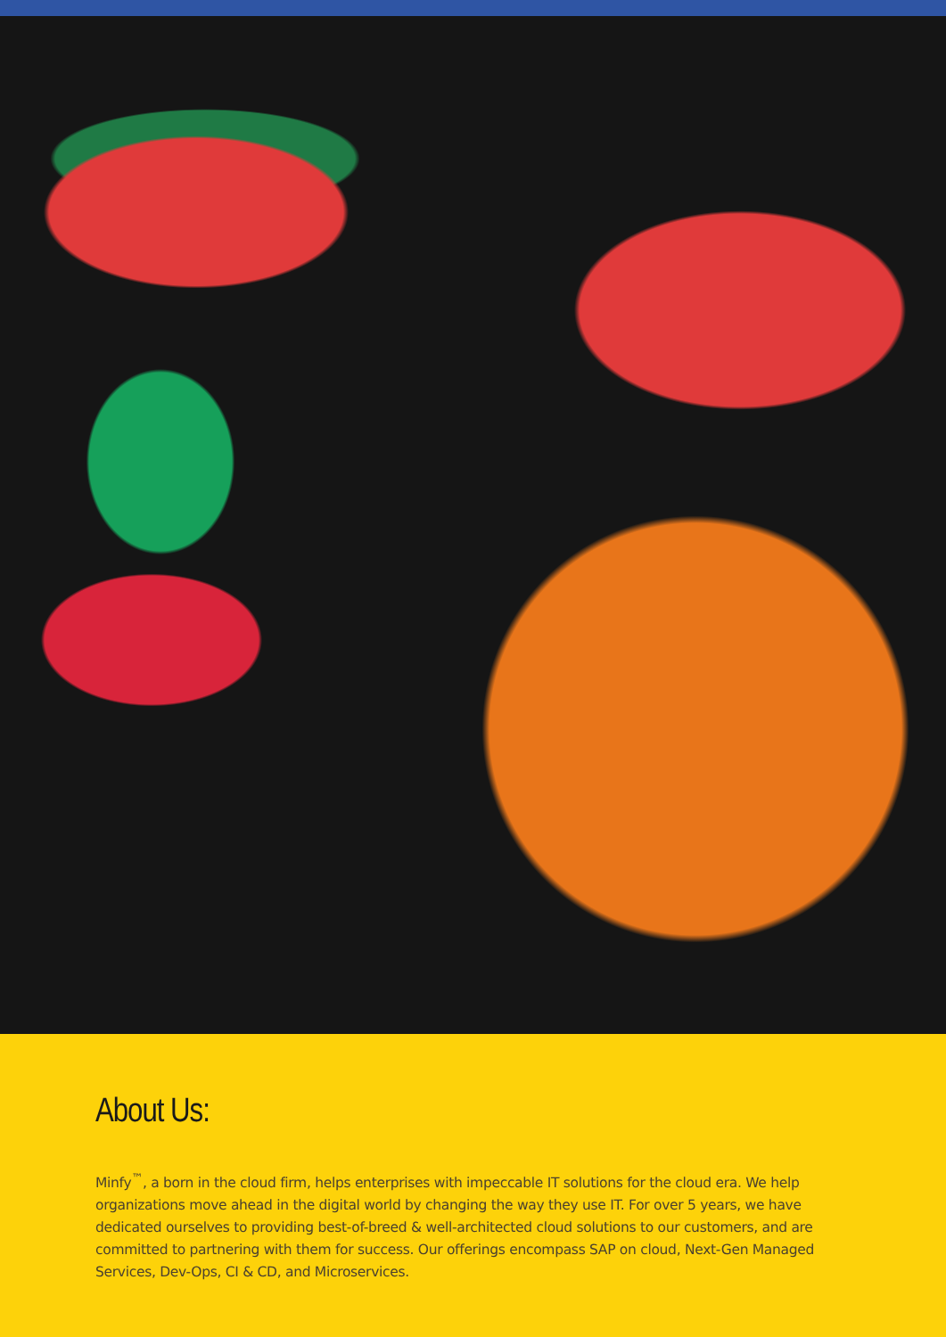About Us:
Minfy<sup>™</sup>, a born in the cloud firm, helps enterprises with impeccable IT solutions for the cloud era. We help organizations move ahead in the digital world by changing the way they use IT. For over 5 years, we have dedicated ourselves to providing best-of-breed & well-architected cloud solutions to our customers, and are committed to partnering with them for success. Our offerings encompass SAP on cloud, Next-Gen Managed Services, Dev-Ops, CI & CD, and Microservices.